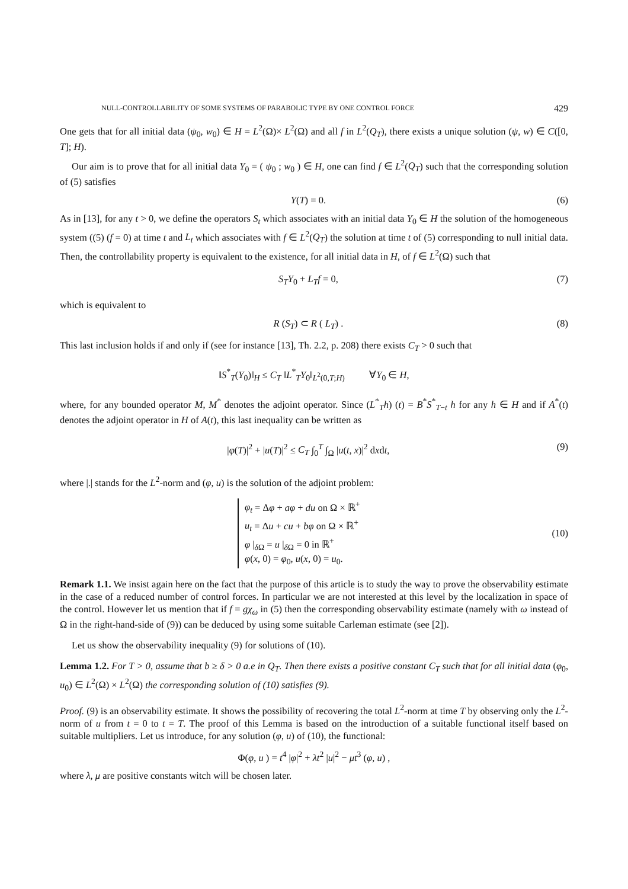NULL-CONTROLLABILITY OF SOME SYSTEMS OF PARABOLIC TYPE BY ONE CONTROL FORCE 429
One gets that for all initial data (ψ<sub>0</sub>, w<sub>0</sub>) ∈ H = L<sup>2</sup>(Ω)× L<sup>2</sup>(Ω) and all f in L<sup>2</sup>(Q<sub>T</sub>), there exists a unique solution (ψ, w) ∈ C([0, T]; H).
Our aim is to prove that for all initial data Y<sub>0</sub> = ( ψ<sub>0</sub> ; w<sub>0</sub> ) ∈ H, one can find f ∈ L<sup>2</sup>(Q<sub>T</sub>) such that the corresponding solution of (5) satisfies
Y(T) = 0. (6)
As in [13], for any t > 0, we define the operators S<sub>t</sub> which associates with an initial data Y<sub>0</sub> ∈ H the solution of the homogeneous system ((5) (f = 0) at time t and L<sub>t</sub> which associates with f ∈ L<sup>2</sup>(Q<sub>T</sub>) the solution at time t of (5) corresponding to null initial data. Then, the controllability property is equivalent to the existence, for all initial data in H, of f ∈ L<sup>2</sup>(Ω) such that
S<sub>T</sub>Y<sub>0</sub> + L<sub>T</sub>f = 0, (7)
which is equivalent to
R (S<sub>T</sub>) ⊂ R ( L<sub>T</sub>) . (8)
This last inclusion holds if and only if (see for instance [13], Th. 2.2, p. 208) there exists C<sub>T</sub> > 0 such that
‖S<sup>*</sup><sub>T</sub>(Y<sub>0</sub>)‖<sub>H</sub> ≤ C<sub>T</sub> ‖L<sup>*</sup><sub>T</sub>Y<sub>0</sub>‖<sub>L<sup>2</sup>(0,T;H)</sub> ∀Y<sub>0</sub> ∈ H,
where, for any bounded operator M, M<sup>*</sup> denotes the adjoint operator. Since (L<sup>*</sup><sub>T</sub>h) (t) = B<sup>*</sup>S<sup>*</sup><sub>T−t</sub> h for any h ∈ H and if A<sup>*</sup>(t) denotes the adjoint operator in H of A(t), this last inequality can be written as
|φ(T)|<sup>2</sup> + |u(T)|<sup>2</sup> ≤ C<sub>T</sub> ∫<sub>0</sub><sup>T</sup> ∫<sub>Ω</sub> |u(t, x)|<sup>2</sup> dxdt, (9)
where |.| stands for the L<sup>2</sup>-norm and (φ, u) is the solution of the adjoint problem:
φ<sub>t</sub> = Δφ + aφ + du on Ω × ℝ<sup>+</sup>
u<sub>t</sub> = Δu + cu + bφ on Ω × ℝ<sup>+</sup>
φ |<sub>δ Ω</sub> = u |<sub>δ Ω</sub> = 0 in ℝ<sup>+</sup>
φ(x, 0) = φ<sub>0</sub>, u(x, 0) = u<sub>0</sub>.
(10)
Remark 1.1. We insist again here on the fact that the purpose of this article is to study the way to prove the observability estimate in the case of a reduced number of control forces. In particular we are not interested at this level by the localization in space of the control. However let us mention that if f = gχ<sub>ω</sub> in (5) then the corresponding observability estimate (namely with ω instead of Ω in the right-hand-side of (9)) can be deduced by using some suitable Carleman estimate (see [2]).
Let us show the observability inequality (9) for solutions of (10).
Lemma 1.2. For T > 0, assume that b ≥ δ > 0 a.e in Q<sub>T</sub>. Then there exists a positive constant C<sub>T</sub> such that for all initial data (φ<sub>0</sub>, u<sub>0</sub>) ∈ L<sup>2</sup>(Ω) × L<sup>2</sup>(Ω) the corresponding solution of (10) satisfies (9).
Proof. (9) is an observability estimate. It shows the possibility of recovering the total L<sup>2</sup>-norm at time T by observing only the L<sup>2</sup>-norm of u from t = 0 to t = T. The proof of this Lemma is based on the introduction of a suitable functional itself based on suitable multipliers. Let us introduce, for any solution (φ, u) of (10), the functional:
Φ(φ, u ) = t<sup>4</sup> |φ|<sup>2</sup> + λt<sup>2</sup> |u|<sup>2</sup> − μt<sup>3</sup> (φ, u) ,
where λ, μ are positive constants witch will be chosen later.